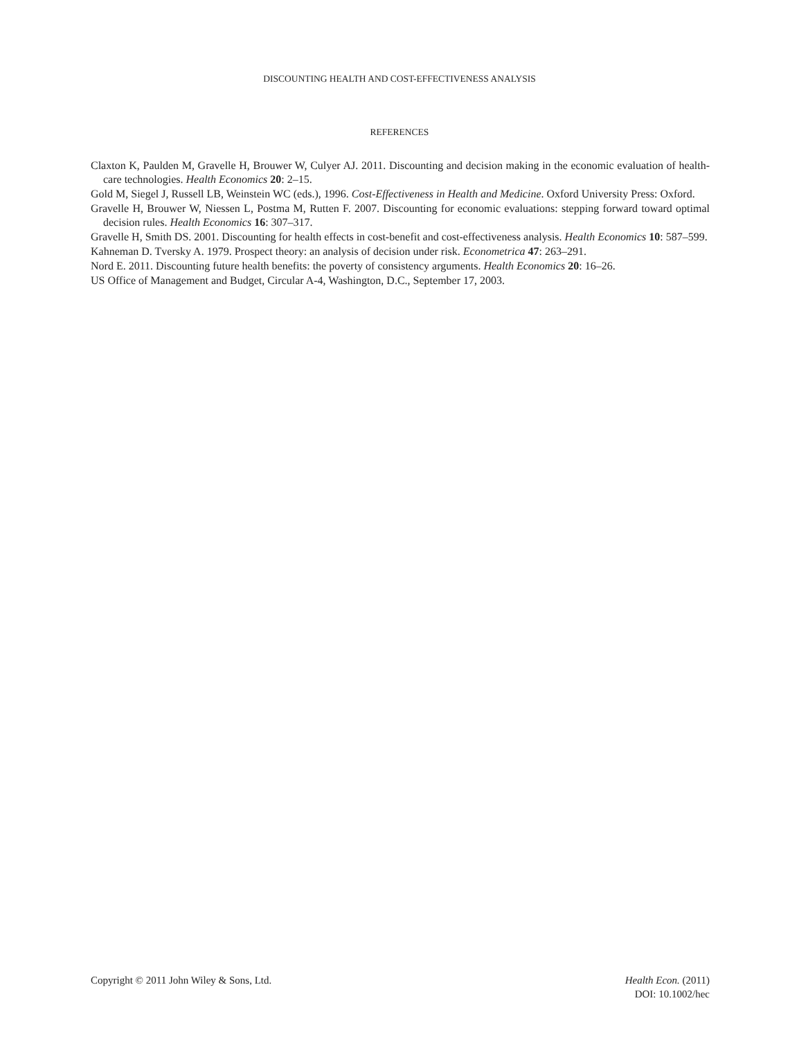DISCOUNTING HEALTH AND COST-EFFECTIVENESS ANALYSIS
REFERENCES
Claxton K, Paulden M, Gravelle H, Brouwer W, Culyer AJ. 2011. Discounting and decision making in the economic evaluation of health-care technologies. Health Economics 20: 2–15.
Gold M, Siegel J, Russell LB, Weinstein WC (eds.), 1996. Cost-Effectiveness in Health and Medicine. Oxford University Press: Oxford.
Gravelle H, Brouwer W, Niessen L, Postma M, Rutten F. 2007. Discounting for economic evaluations: stepping forward toward optimal decision rules. Health Economics 16: 307–317.
Gravelle H, Smith DS. 2001. Discounting for health effects in cost-benefit and cost-effectiveness analysis. Health Economics 10: 587–599.
Kahneman D. Tversky A. 1979. Prospect theory: an analysis of decision under risk. Econometrica 47: 263–291.
Nord E. 2011. Discounting future health benefits: the poverty of consistency arguments. Health Economics 20: 16–26.
US Office of Management and Budget, Circular A-4, Washington, D.C., September 17, 2003.
Copyright © 2011 John Wiley & Sons, Ltd.
Health Econ. (2011)
DOI: 10.1002/hec